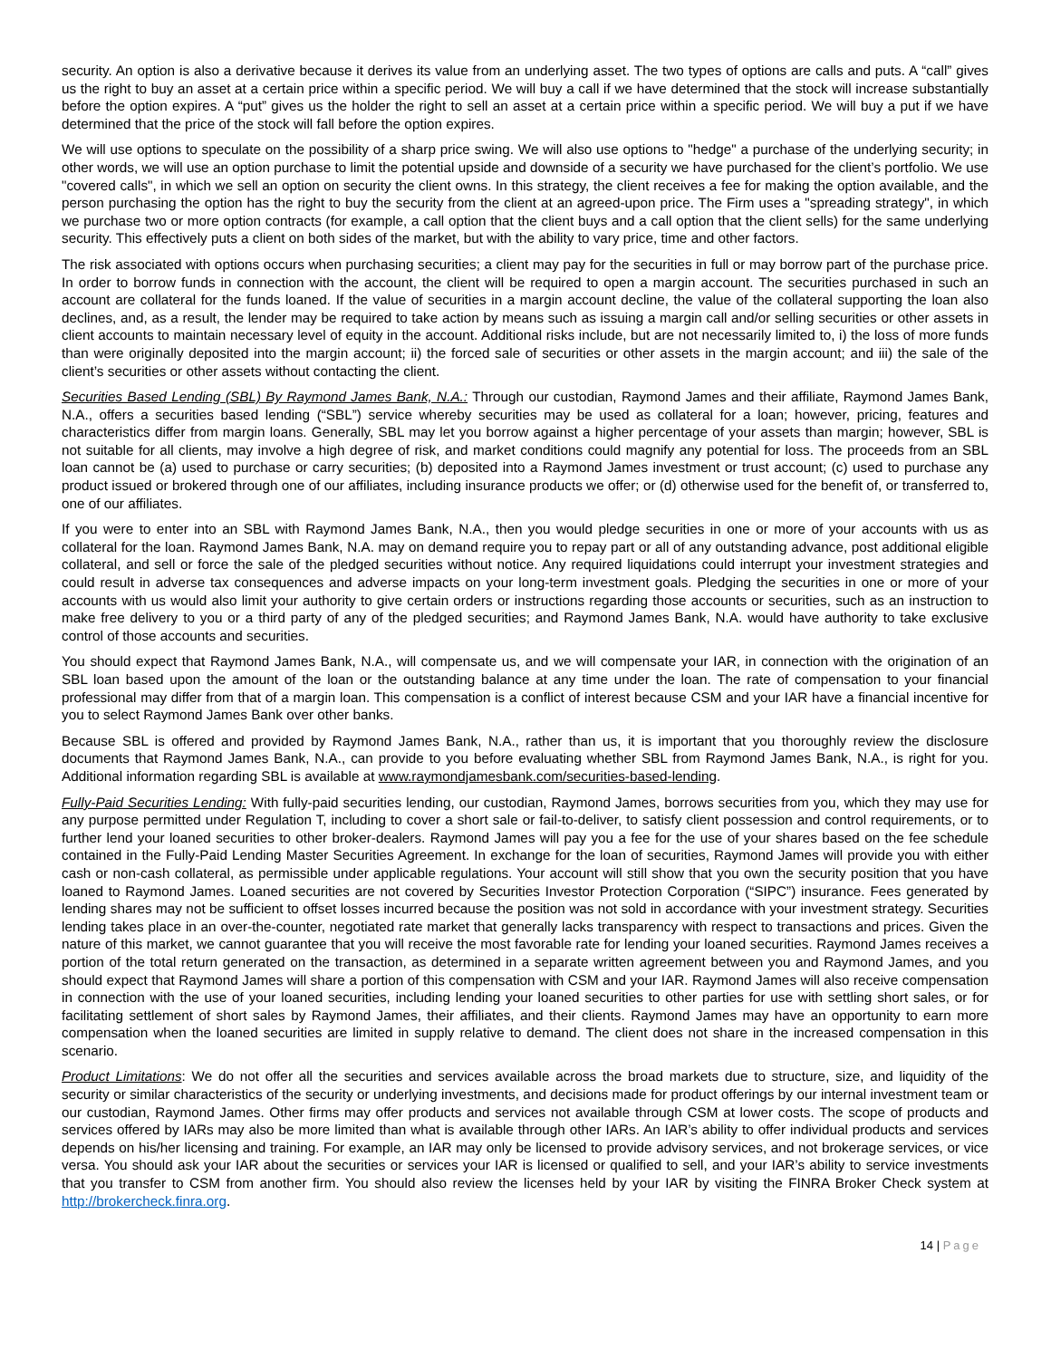security. An option is also a derivative because it derives its value from an underlying asset. The two types of options are calls and puts. A “call” gives us the right to buy an asset at a certain price within a specific period. We will buy a call if we have determined that the stock will increase substantially before the option expires. A “put” gives us the holder the right to sell an asset at a certain price within a specific period. We will buy a put if we have determined that the price of the stock will fall before the option expires.
We will use options to speculate on the possibility of a sharp price swing. We will also use options to "hedge" a purchase of the underlying security; in other words, we will use an option purchase to limit the potential upside and downside of a security we have purchased for the client’s portfolio. We use "covered calls", in which we sell an option on security the client owns. In this strategy, the client receives a fee for making the option available, and the person purchasing the option has the right to buy the security from the client at an agreed-upon price. The Firm uses a "spreading strategy", in which we purchase two or more option contracts (for example, a call option that the client buys and a call option that the client sells) for the same underlying security. This effectively puts a client on both sides of the market, but with the ability to vary price, time and other factors.
The risk associated with options occurs when purchasing securities; a client may pay for the securities in full or may borrow part of the purchase price. In order to borrow funds in connection with the account, the client will be required to open a margin account. The securities purchased in such an account are collateral for the funds loaned. If the value of securities in a margin account decline, the value of the collateral supporting the loan also declines, and, as a result, the lender may be required to take action by means such as issuing a margin call and/or selling securities or other assets in client accounts to maintain necessary level of equity in the account. Additional risks include, but are not necessarily limited to, i) the loss of more funds than were originally deposited into the margin account; ii) the forced sale of securities or other assets in the margin account; and iii) the sale of the client’s securities or other assets without contacting the client.
Securities Based Lending (SBL) By Raymond James Bank, N.A.: Through our custodian, Raymond James and their affiliate, Raymond James Bank, N.A., offers a securities based lending (“SBL”) service whereby securities may be used as collateral for a loan; however, pricing, features and characteristics differ from margin loans. Generally, SBL may let you borrow against a higher percentage of your assets than margin; however, SBL is not suitable for all clients, may involve a high degree of risk, and market conditions could magnify any potential for loss. The proceeds from an SBL loan cannot be (a) used to purchase or carry securities; (b) deposited into a Raymond James investment or trust account; (c) used to purchase any product issued or brokered through one of our affiliates, including insurance products we offer; or (d) otherwise used for the benefit of, or transferred to, one of our affiliates.
If you were to enter into an SBL with Raymond James Bank, N.A., then you would pledge securities in one or more of your accounts with us as collateral for the loan. Raymond James Bank, N.A. may on demand require you to repay part or all of any outstanding advance, post additional eligible collateral, and sell or force the sale of the pledged securities without notice. Any required liquidations could interrupt your investment strategies and could result in adverse tax consequences and adverse impacts on your long-term investment goals. Pledging the securities in one or more of your accounts with us would also limit your authority to give certain orders or instructions regarding those accounts or securities, such as an instruction to make free delivery to you or a third party of any of the pledged securities; and Raymond James Bank, N.A. would have authority to take exclusive control of those accounts and securities.
You should expect that Raymond James Bank, N.A., will compensate us, and we will compensate your IAR, in connection with the origination of an SBL loan based upon the amount of the loan or the outstanding balance at any time under the loan. The rate of compensation to your financial professional may differ from that of a margin loan. This compensation is a conflict of interest because CSM and your IAR have a financial incentive for you to select Raymond James Bank over other banks.
Because SBL is offered and provided by Raymond James Bank, N.A., rather than us, it is important that you thoroughly review the disclosure documents that Raymond James Bank, N.A., can provide to you before evaluating whether SBL from Raymond James Bank, N.A., is right for you. Additional information regarding SBL is available at www.raymondjamesbank.com/securities-based-lending.
Fully-Paid Securities Lending: With fully-paid securities lending, our custodian, Raymond James, borrows securities from you, which they may use for any purpose permitted under Regulation T, including to cover a short sale or fail-to-deliver, to satisfy client possession and control requirements, or to further lend your loaned securities to other broker-dealers. Raymond James will pay you a fee for the use of your shares based on the fee schedule contained in the Fully-Paid Lending Master Securities Agreement. In exchange for the loan of securities, Raymond James will provide you with either cash or non-cash collateral, as permissible under applicable regulations. Your account will still show that you own the security position that you have loaned to Raymond James. Loaned securities are not covered by Securities Investor Protection Corporation (“SIPC”) insurance. Fees generated by lending shares may not be sufficient to offset losses incurred because the position was not sold in accordance with your investment strategy. Securities lending takes place in an over-the-counter, negotiated rate market that generally lacks transparency with respect to transactions and prices. Given the nature of this market, we cannot guarantee that you will receive the most favorable rate for lending your loaned securities. Raymond James receives a portion of the total return generated on the transaction, as determined in a separate written agreement between you and Raymond James, and you should expect that Raymond James will share a portion of this compensation with CSM and your IAR. Raymond James will also receive compensation in connection with the use of your loaned securities, including lending your loaned securities to other parties for use with settling short sales, or for facilitating settlement of short sales by Raymond James, their affiliates, and their clients. Raymond James may have an opportunity to earn more compensation when the loaned securities are limited in supply relative to demand. The client does not share in the increased compensation in this scenario.
Product Limitations: We do not offer all the securities and services available across the broad markets due to structure, size, and liquidity of the security or similar characteristics of the security or underlying investments, and decisions made for product offerings by our internal investment team or our custodian, Raymond James. Other firms may offer products and services not available through CSM at lower costs. The scope of products and services offered by IARs may also be more limited than what is available through other IARs. An IAR’s ability to offer individual products and services depends on his/her licensing and training. For example, an IAR may only be licensed to provide advisory services, and not brokerage services, or vice versa. You should ask your IAR about the securities or services your IAR is licensed or qualified to sell, and your IAR’s ability to service investments that you transfer to CSM from another firm. You should also review the licenses held by your IAR by visiting the FINRA Broker Check system at http://brokercheck.finra.org.
14 | Page